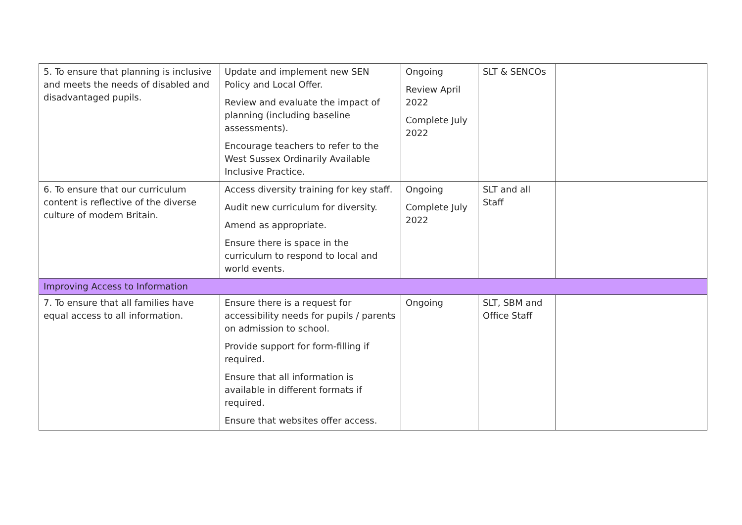| 5. To ensure that planning is inclusive and meets the needs of disabled and disadvantaged pupils. | Update and implement new SEN Policy and Local Offer. Review and evaluate the impact of planning (including baseline assessments). Encourage teachers to refer to the West Sussex Ordinarily Available Inclusive Practice. | Ongoing Review April 2022 Complete July 2022 | SLT & SENCOs | |
| 6. To ensure that our curriculum content is reflective of the diverse culture of modern Britain. | Access diversity training for key staff. Audit new curriculum for diversity. Amend as appropriate. Ensure there is space in the curriculum to respond to local and world events. | Ongoing Complete July 2022 | SLT and all Staff | |
| Improving Access to Information | | | | |
| 7. To ensure that all families have equal access to all information. | Ensure there is a request for accessibility needs for pupils / parents on admission to school. Provide support for form-filling if required. Ensure that all information is available in different formats if required. Ensure that websites offer access. | Ongoing | SLT, SBM and Office Staff | |